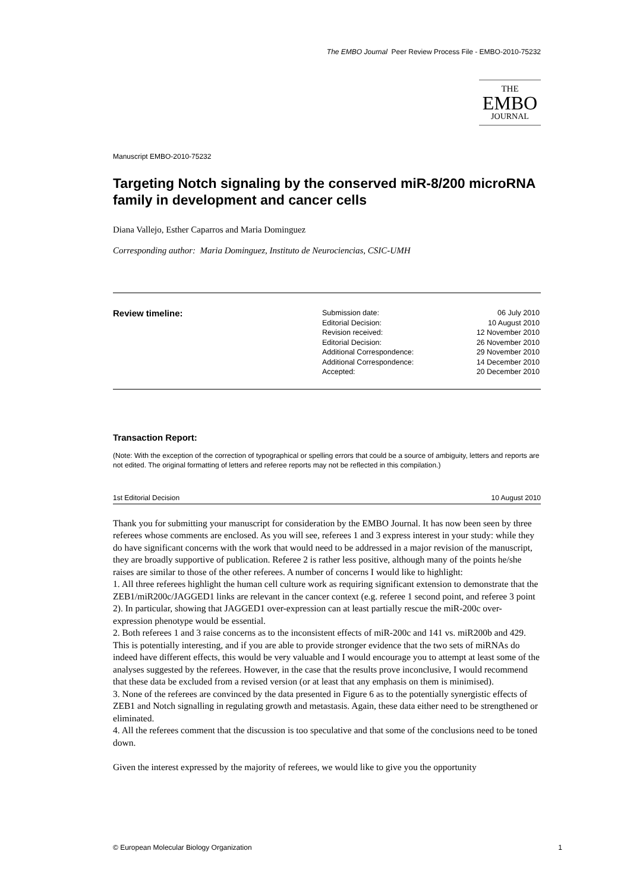The EMBO Journal Peer Review Process File - EMBO-2010-75232
THE
EMBO
JOURNAL
Manuscript EMBO-2010-75232
Targeting Notch signaling by the conserved miR-8/200 microRNA family in development and cancer cells
Diana Vallejo, Esther Caparros and Maria Dominguez
Corresponding author: Maria Dominguez, Instituto de Neurociencias, CSIC-UMH
Review timeline:
| Submission date: | 06 July 2010 |
| Editorial Decision: | 10 August 2010 |
| Revision received: | 12 November 2010 |
| Editorial Decision: | 26 November 2010 |
| Additional Correspondence: | 29 November 2010 |
| Additional Correspondence: | 14 December 2010 |
| Accepted: | 20 December 2010 |
Transaction Report:
(Note: With the exception of the correction of typographical or spelling errors that could be a source of ambiguity, letters and reports are not edited. The original formatting of letters and referee reports may not be reflected in this compilation.)
1st Editorial Decision 10 August 2010
Thank you for submitting your manuscript for consideration by the EMBO Journal. It has now been seen by three referees whose comments are enclosed. As you will see, referees 1 and 3 express interest in your study: while they do have significant concerns with the work that would need to be addressed in a major revision of the manuscript, they are broadly supportive of publication. Referee 2 is rather less positive, although many of the points he/she raises are similar to those of the other referees. A number of concerns I would like to highlight:
1. All three referees highlight the human cell culture work as requiring significant extension to demonstrate that the ZEB1/miR200c/JAGGED1 links are relevant in the cancer context (e.g. referee 1 second point, and referee 3 point 2). In particular, showing that JAGGED1 over-expression can at least partially rescue the miR-200c over-expression phenotype would be essential.
2. Both referees 1 and 3 raise concerns as to the inconsistent effects of miR-200c and 141 vs. miR200b and 429. This is potentially interesting, and if you are able to provide stronger evidence that the two sets of miRNAs do indeed have different effects, this would be very valuable and I would encourage you to attempt at least some of the analyses suggested by the referees. However, in the case that the results prove inconclusive, I would recommend that these data be excluded from a revised version (or at least that any emphasis on them is minimised).
3. None of the referees are convinced by the data presented in Figure 6 as to the potentially synergistic effects of ZEB1 and Notch signalling in regulating growth and metastasis. Again, these data either need to be strengthened or eliminated.
4. All the referees comment that the discussion is too speculative and that some of the conclusions need to be toned down.
Given the interest expressed by the majority of referees, we would like to give you the opportunity
© European Molecular Biology Organization 1